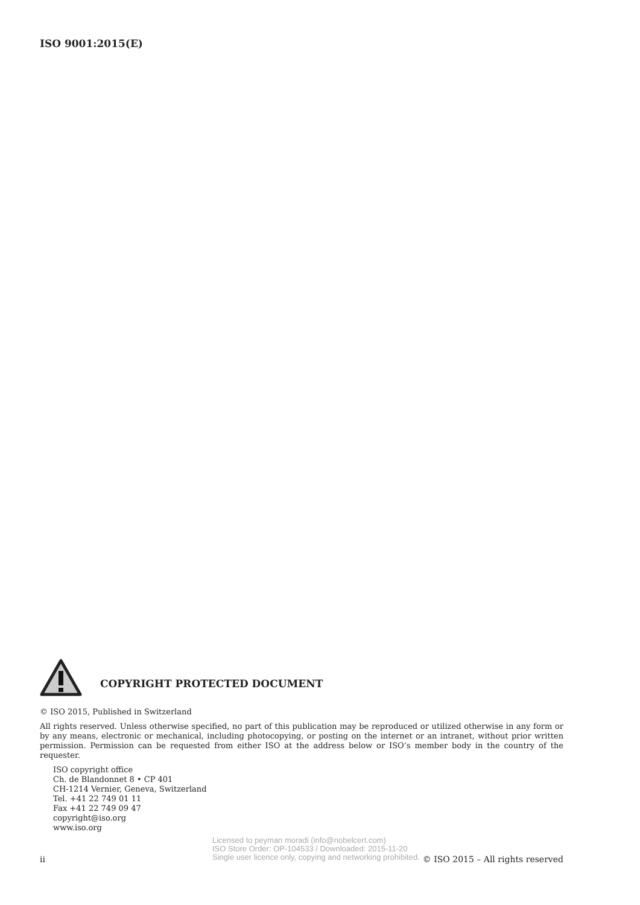ISO 9001:2015(E)
COPYRIGHT PROTECTED DOCUMENT
© ISO 2015, Published in Switzerland
All rights reserved. Unless otherwise specified, no part of this publication may be reproduced or utilized otherwise in any form or by any means, electronic or mechanical, including photocopying, or posting on the internet or an intranet, without prior written permission. Permission can be requested from either ISO at the address below or ISO’s member body in the country of the requester.
ISO copyright office
Ch. de Blandonnet 8 • CP 401
CH-1214 Vernier, Geneva, Switzerland
Tel. +41 22 749 01 11
Fax +41 22 749 09 47
copyright@iso.org
www.iso.org
Licensed to peyman moradi (info@nobelcert.com)
ISO Store Order: OP-104533 / Downloaded: 2015-11-20
Single user licence only, copying and networking prohibited.
ii © ISO 2015 – All rights reserved